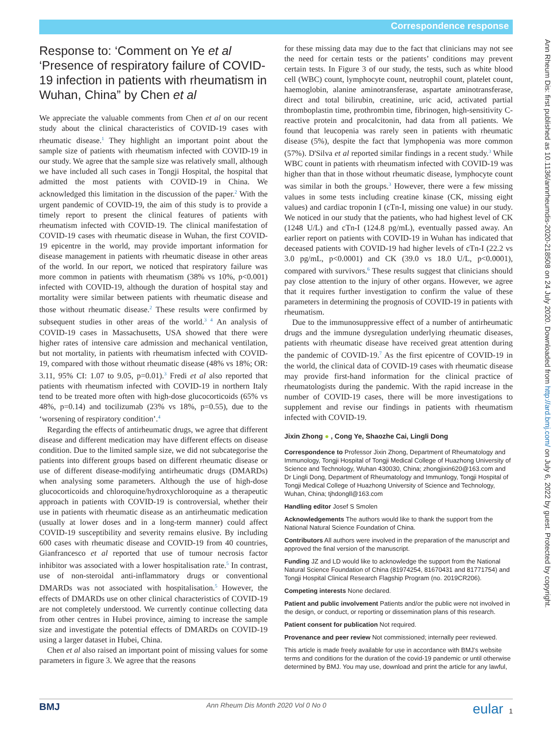Correspondence response
Response to: ‘Comment on Ye et al ‘Presence of respiratory failure of COVID-19 infection in patients with rheumatism in Wuhan, China” by Chen et al
We appreciate the valuable comments from Chen et al on our recent study about the clinical characteristics of COVID-19 cases with rheumatic disease.<sup>1</sup> They highlight an important point about the sample size of patients with rheumatism infected with COVID-19 in our study. We agree that the sample size was relatively small, although we have included all such cases in Tongji Hospital, the hospital that admitted the most patients with COVID-19 in China. We acknowledged this limitation in the discussion of the paper.<sup>2</sup> With the urgent pandemic of COVID-19, the aim of this study is to provide a timely report to present the clinical features of patients with rheumatism infected with COVID-19. The clinical manifestation of COVID-19 cases with rheumatic disease in Wuhan, the first COVID-19 epicentre in the world, may provide important information for disease management in patients with rheumatic disease in other areas of the world. In our report, we noticed that respiratory failure was more common in patients with rheumatism (38% vs 10%, p<0.001) infected with COVID-19, although the duration of hospital stay and mortality were similar between patients with rheumatic disease and those without rheumatic disease.<sup>2</sup> These results were confirmed by subsequent studies in other areas of the world.<sup>3 4</sup> An analysis of COVID-19 cases in Massachusetts, USA showed that there were higher rates of intensive care admission and mechanical ventilation, but not mortality, in patients with rheumatism infected with COVID-19, compared with those without rheumatic disease (48% vs 18%; OR: 3.11, 95% CI: 1.07 to 9.05, p=0.01).<sup>3</sup> Fredi et al also reported that patients with rheumatism infected with COVID-19 in northern Italy tend to be treated more often with high-dose glucocorticoids (65% vs 48%, p=0.14) and tocilizumab (23% vs 18%, p=0.55), due to the ‘worsening of respiratory condition’.<sup>4</sup>
Regarding the effects of antirheumatic drugs, we agree that different disease and different medication may have different effects on disease condition. Due to the limited sample size, we did not subcategorise the patients into different groups based on different rheumatic disease or use of different disease-modifying antirheumatic drugs (DMARDs) when analysing some parameters. Although the use of high-dose glucocorticoids and chloroquine/hydroxychloroquine as a therapeutic approach in patients with COVID-19 is controversial, whether their use in patients with rheumatic disease as an antirheumatic medication (usually at lower doses and in a long-term manner) could affect COVID-19 susceptibility and severity remains elusive. By including 600 cases with rheumatic disease and COVID-19 from 40 countries, Gianfrancesco et al reported that use of tumour necrosis factor inhibitor was associated with a lower hospitalisation rate.<sup>5</sup> In contrast, use of non-steroidal anti-inflammatory drugs or conventional DMARDs was not associated with hospitalisation.<sup>5</sup> However, the effects of DMARDs use on other clinical characteristics of COVID-19 are not completely understood. We currently continue collecting data from other centres in Hubei province, aiming to increase the sample size and investigate the potential effects of DMARDs on COVID-19 using a larger dataset in Hubei, China.
Chen et al also raised an important point of missing values for some parameters in figure 3. We agree that the reasons
for these missing data may due to the fact that clinicians may not see the need for certain tests or the patients’ conditions may prevent certain tests. In Figure 3 of our study, the tests, such as white blood cell (WBC) count, lymphocyte count, neutrophil count, platelet count, haemoglobin, alanine aminotransferase, aspartate aminotransferase, direct and total bilirubin, creatinine, uric acid, activated partial thromboplastin time, prothrombin time, fibrinogen, high-sensitivity C-reactive protein and procalcitonin, had data from all patients. We found that leucopenia was rarely seen in patients with rheumatic disease (5%), despite the fact that lymphopenia was more common (57%). D'Silva et al reported similar findings in a recent study.<sup>3</sup> While WBC count in patients with rheumatism infected with COVID-19 was higher than that in those without rheumatic disease, lymphocyte count was similar in both the groups.<sup>3</sup> However, there were a few missing values in some tests including creatine kinase (CK, missing eight values) and cardiac troponin I (cTn-I, missing one value) in our study. We noticed in our study that the patients, who had highest level of CK (1248 U/L) and cTn-I (124.8 pg/mL), eventually passed away. An earlier report on patients with COVID-19 in Wuhan has indicated that deceased patients with COVID-19 had higher levels of cTn-I (22.2 vs 3.0 pg/mL, p<0.0001) and CK (39.0 vs 18.0 U/L, p<0.0001), compared with survivors.<sup>6</sup> These results suggest that clinicians should pay close attention to the injury of other organs. However, we agree that it requires further investigation to confirm the value of these parameters in determining the prognosis of COVID-19 in patients with rheumatism.
Due to the immunosuppressive effect of a number of antirheumatic drugs and the immune dysregulation underlying rheumatic diseases, patients with rheumatic disease have received great attention during the pandemic of COVID-19.<sup>7</sup> As the first epicentre of COVID-19 in the world, the clinical data of COVID-19 cases with rheumatic disease may provide first-hand information for the clinical practice of rheumatologists during the pandemic. With the rapid increase in the number of COVID-19 cases, there will be more investigations to supplement and revise our findings in patients with rheumatism infected with COVID-19.
Jixin Zhong ● , Cong Ye, Shaozhe Cai, Lingli Dong
Correspondence to Professor Jixin Zhong, Department of Rheumatology and Immunology, Tongji Hospital of Tongji Medical College of Huazhong University of Science and Technology, Wuhan 430030, China; zhongjixin620@163.com and Dr Lingli Dong, Department of Rheumatology and Immunlogy, Tongji Hospital of Tongji Medical College of Huazhong University of Science and Technology, Wuhan, China; tjhdongll@163.com
Handling editor Josef S Smolen
Acknowledgements The authors would like to thank the support from the National Natural Science Foundation of China.
Contributors All authors were involved in the preparation of the manuscript and approved the final version of the manuscript.
Funding JZ and LD would like to acknowledge the support from the National Natural Science Foundation of China (81974254, 81670431 and 81771754) and Tongji Hospital Clinical Research Flagship Program (no. 2019CR206).
Competing interests None declared.
Patient and public involvement Patients and/or the public were not involved in the design, or conduct, or reporting or dissemination plans of this research.
Patient consent for publication Not required.
Provenance and peer review Not commissioned; internally peer reviewed.
This article is made freely available for use in accordance with BMJ’s website terms and conditions for the duration of the covid-19 pandemic or until otherwise determined by BMJ. You may use, download and print the article for any lawful,
Ann Rheum Dis: first published as 10.1136/annrheumdis-2020-218508 on 24 July 2020. Downloaded from http://ard.bmj.com/ on July 6, 2022 by guest. Protected by copyright.
BMJ Ann Rheum Dis Month 2020 Vol 0 No 0 eular 1